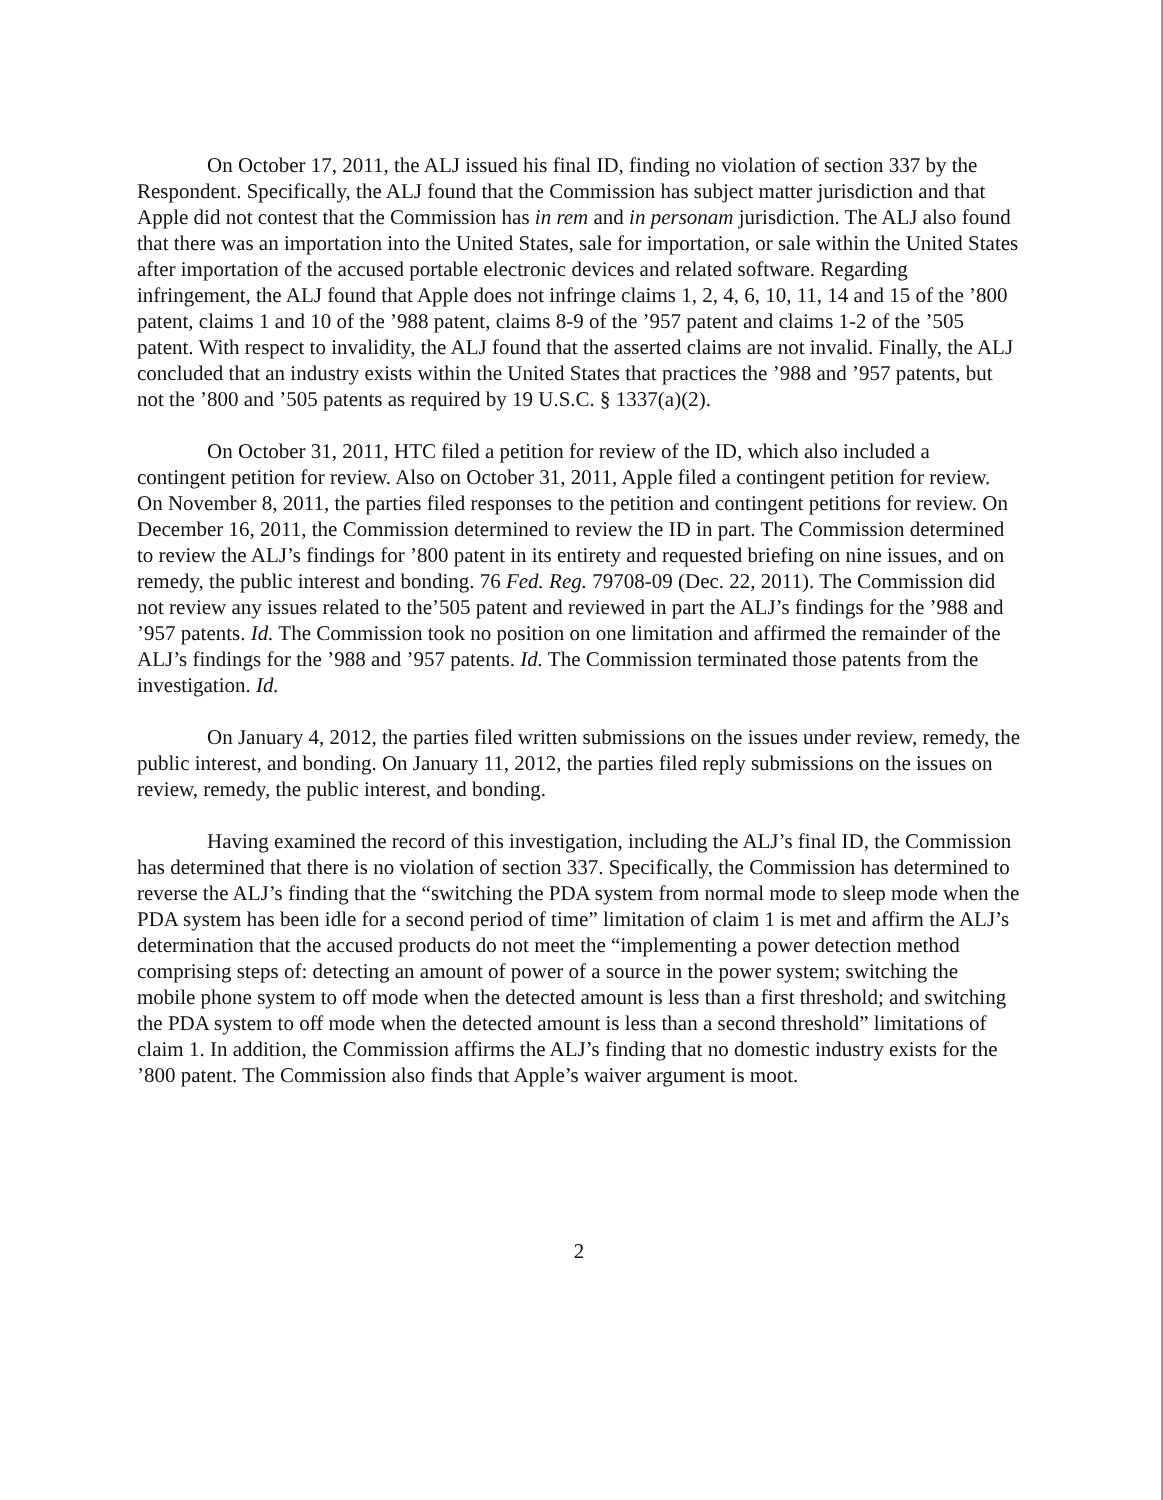On October 17, 2011, the ALJ issued his final ID, finding no violation of section 337 by the Respondent. Specifically, the ALJ found that the Commission has subject matter jurisdiction and that Apple did not contest that the Commission has in rem and in personam jurisdiction. The ALJ also found that there was an importation into the United States, sale for importation, or sale within the United States after importation of the accused portable electronic devices and related software. Regarding infringement, the ALJ found that Apple does not infringe claims 1, 2, 4, 6, 10, 11, 14 and 15 of the ’800 patent, claims 1 and 10 of the ’988 patent, claims 8-9 of the ’957 patent and claims 1-2 of the ’505 patent. With respect to invalidity, the ALJ found that the asserted claims are not invalid. Finally, the ALJ concluded that an industry exists within the United States that practices the ’988 and ’957 patents, but not the ’800 and ’505 patents as required by 19 U.S.C. § 1337(a)(2).
On October 31, 2011, HTC filed a petition for review of the ID, which also included a contingent petition for review. Also on October 31, 2011, Apple filed a contingent petition for review. On November 8, 2011, the parties filed responses to the petition and contingent petitions for review. On December 16, 2011, the Commission determined to review the ID in part. The Commission determined to review the ALJ’s findings for ’800 patent in its entirety and requested briefing on nine issues, and on remedy, the public interest and bonding. 76 Fed. Reg. 79708-09 (Dec. 22, 2011). The Commission did not review any issues related to the’505 patent and reviewed in part the ALJ’s findings for the ’988 and ’957 patents. Id. The Commission took no position on one limitation and affirmed the remainder of the ALJ’s findings for the ’988 and ’957 patents. Id. The Commission terminated those patents from the investigation. Id.
On January 4, 2012, the parties filed written submissions on the issues under review, remedy, the public interest, and bonding. On January 11, 2012, the parties filed reply submissions on the issues on review, remedy, the public interest, and bonding.
Having examined the record of this investigation, including the ALJ’s final ID, the Commission has determined that there is no violation of section 337. Specifically, the Commission has determined to reverse the ALJ’s finding that the “switching the PDA system from normal mode to sleep mode when the PDA system has been idle for a second period of time” limitation of claim 1 is met and affirm the ALJ’s determination that the accused products do not meet the “implementing a power detection method comprising steps of: detecting an amount of power of a source in the power system; switching the mobile phone system to off mode when the detected amount is less than a first threshold; and switching the PDA system to off mode when the detected amount is less than a second threshold” limitations of claim 1. In addition, the Commission affirms the ALJ’s finding that no domestic industry exists for the ’800 patent. The Commission also finds that Apple’s waiver argument is moot.
2